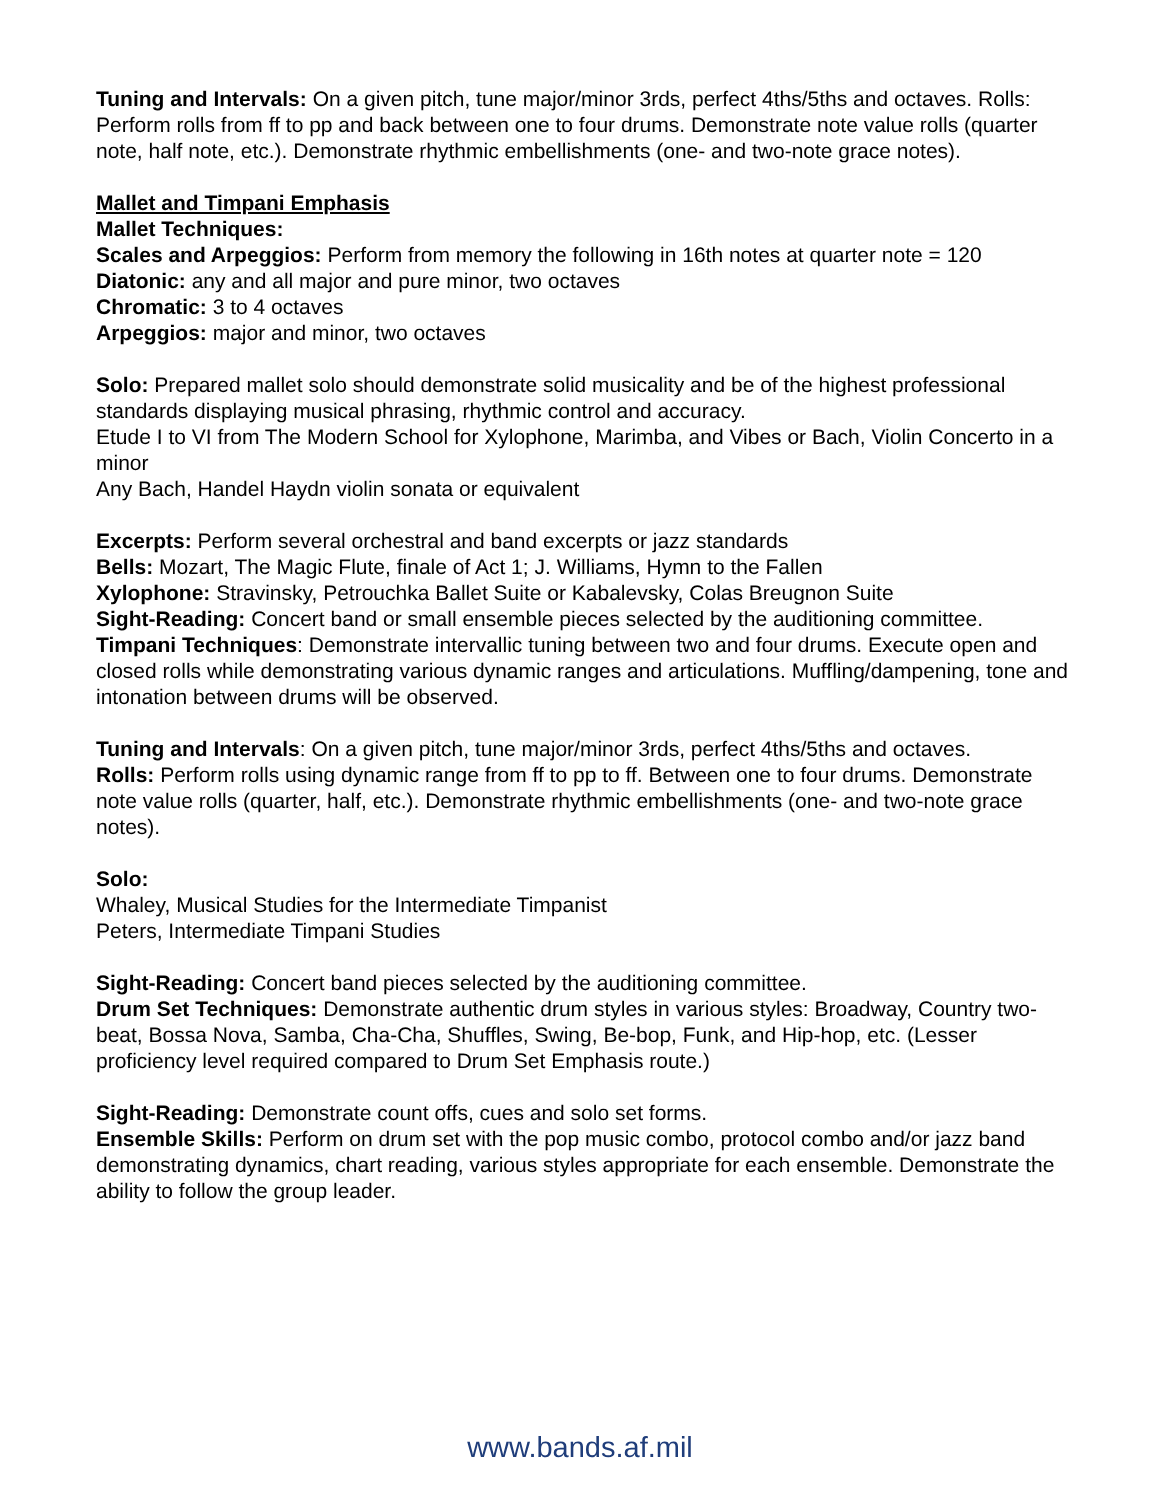Tuning and Intervals: On a given pitch, tune major/minor 3rds, perfect 4ths/5ths and octaves. Rolls: Perform rolls from ff to pp and back between one to four drums. Demonstrate note value rolls (quarter note, half note, etc.). Demonstrate rhythmic embellishments (one- and two-note grace notes).
Mallet and Timpani Emphasis
Mallet Techniques:
Scales and Arpeggios: Perform from memory the following in 16th notes at quarter note = 120
Diatonic: any and all major and pure minor, two octaves
Chromatic: 3 to 4 octaves
Arpeggios: major and minor, two octaves
Solo: Prepared mallet solo should demonstrate solid musicality and be of the highest professional standards displaying musical phrasing, rhythmic control and accuracy.
Etude I to VI from The Modern School for Xylophone, Marimba, and Vibes or Bach, Violin Concerto in a minor
Any Bach, Handel Haydn violin sonata or equivalent
Excerpts: Perform several orchestral and band excerpts or jazz standards
Bells: Mozart, The Magic Flute, finale of Act 1; J. Williams, Hymn to the Fallen
Xylophone: Stravinsky, Petrouchka Ballet Suite or Kabalevsky, Colas Breugnon Suite
Sight-Reading: Concert band or small ensemble pieces selected by the auditioning committee.
Timpani Techniques: Demonstrate intervallic tuning between two and four drums. Execute open and closed rolls while demonstrating various dynamic ranges and articulations. Muffling/dampening, tone and intonation between drums will be observed.
Tuning and Intervals: On a given pitch, tune major/minor 3rds, perfect 4ths/5ths and octaves.
Rolls: Perform rolls using dynamic range from ff to pp to ff. Between one to four drums. Demonstrate note value rolls (quarter, half, etc.). Demonstrate rhythmic embellishments (one- and two-note grace notes).
Solo:
Whaley, Musical Studies for the Intermediate Timpanist
Peters, Intermediate Timpani Studies
Sight-Reading: Concert band pieces selected by the auditioning committee.
Drum Set Techniques: Demonstrate authentic drum styles in various styles: Broadway, Country two-beat, Bossa Nova, Samba, Cha-Cha, Shuffles, Swing, Be-bop, Funk, and Hip-hop, etc. (Lesser proficiency level required compared to Drum Set Emphasis route.)
Sight-Reading: Demonstrate count offs, cues and solo set forms.
Ensemble Skills: Perform on drum set with the pop music combo, protocol combo and/or jazz band demonstrating dynamics, chart reading, various styles appropriate for each ensemble. Demonstrate the ability to follow the group leader.
www.bands.af.mil